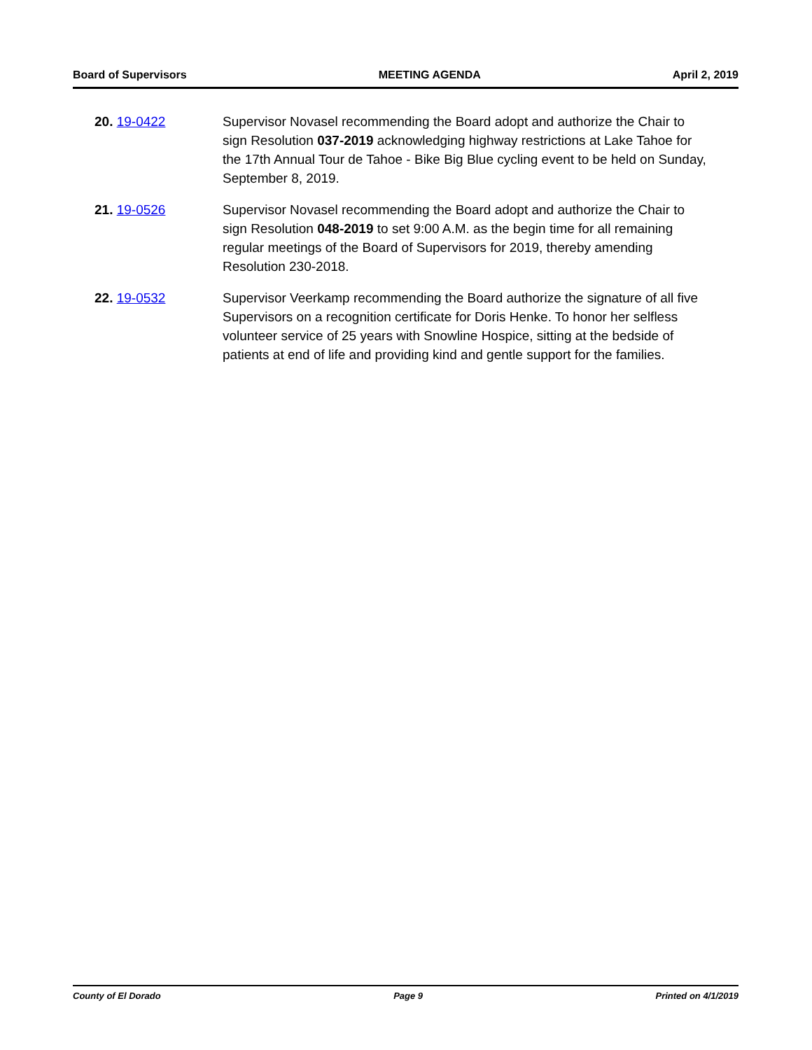Board of Supervisors MEETING AGENDA April 2, 2019
20. 19-0422 Supervisor Novasel recommending the Board adopt and authorize the Chair to sign Resolution 037-2019 acknowledging highway restrictions at Lake Tahoe for the 17th Annual Tour de Tahoe - Bike Big Blue cycling event to be held on Sunday, September 8, 2019.
21. 19-0526 Supervisor Novasel recommending the Board adopt and authorize the Chair to sign Resolution 048-2019 to set 9:00 A.M. as the begin time for all remaining regular meetings of the Board of Supervisors for 2019, thereby amending Resolution 230-2018.
22. 19-0532 Supervisor Veerkamp recommending the Board authorize the signature of all five Supervisors on a recognition certificate for Doris Henke. To honor her selfless volunteer service of 25 years with Snowline Hospice, sitting at the bedside of patients at end of life and providing kind and gentle support for the families.
County of El Dorado Page 9 Printed on 4/1/2019